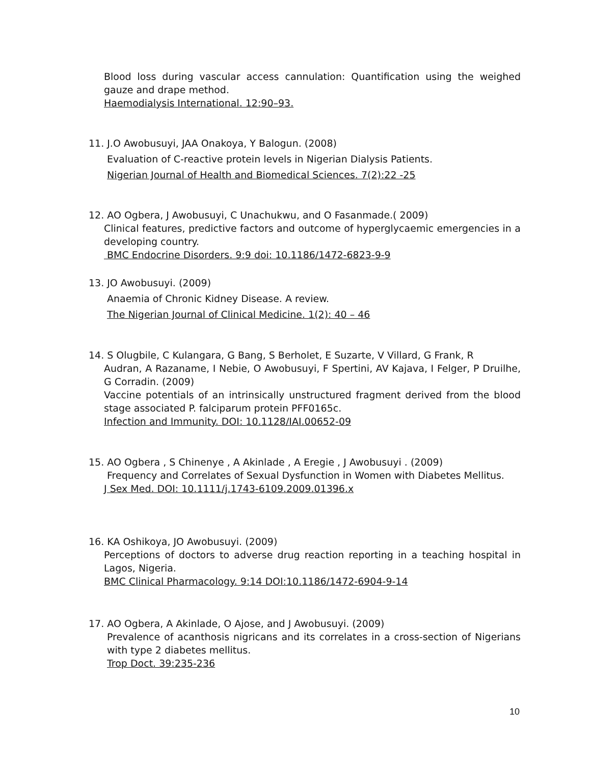Blood loss during vascular access cannulation: Quantification using the weighed gauze and drape method.
Haemodialysis International. 12:90–93.
11. J.O Awobusuyi, JAA Onakoya, Y Balogun. (2008)
Evaluation of C-reactive protein levels in Nigerian Dialysis Patients.
Nigerian Journal of Health and Biomedical Sciences. 7(2):22 -25
12. AO Ogbera, J Awobusuyi, C Unachukwu, and O Fasanmade.( 2009)
Clinical features, predictive factors and outcome of hyperglycaemic emergencies in a developing country.
BMC Endocrine Disorders. 9:9 doi: 10.1186/1472-6823-9-9
13. JO Awobusuyi. (2009)
Anaemia of Chronic Kidney Disease. A review.
The Nigerian Journal of Clinical Medicine. 1(2): 40 – 46
14. S Olugbile, C Kulangara, G Bang, S Berholet, E Suzarte, V Villard, G Frank, R
Audran, A Razaname, I Nebie, O Awobusuyi, F Spertini, AV Kajava, I Felger, P Druilhe, G Corradin. (2009)
Vaccine potentials of an intrinsically unstructured fragment derived from the blood stage associated P. falciparum protein PFF0165c.
Infection and Immunity. DOI: 10.1128/IAI.00652-09
15. AO Ogbera , S Chinenye , A Akinlade , A Eregie , J Awobusuyi . (2009)
Frequency and Correlates of Sexual Dysfunction in Women with Diabetes Mellitus.
J Sex Med. DOI: 10.1111/j.1743-6109.2009.01396.x
16. KA Oshikoya, JO Awobusuyi. (2009)
Perceptions of doctors to adverse drug reaction reporting in a teaching hospital in Lagos, Nigeria.
BMC Clinical Pharmacology. 9:14 DOI:10.1186/1472-6904-9-14
17. AO Ogbera, A Akinlade, O Ajose, and J Awobusuyi. (2009)
Prevalence of acanthosis nigricans and its correlates in a cross-section of Nigerians with type 2 diabetes mellitus.
Trop Doct. 39:235-236
10